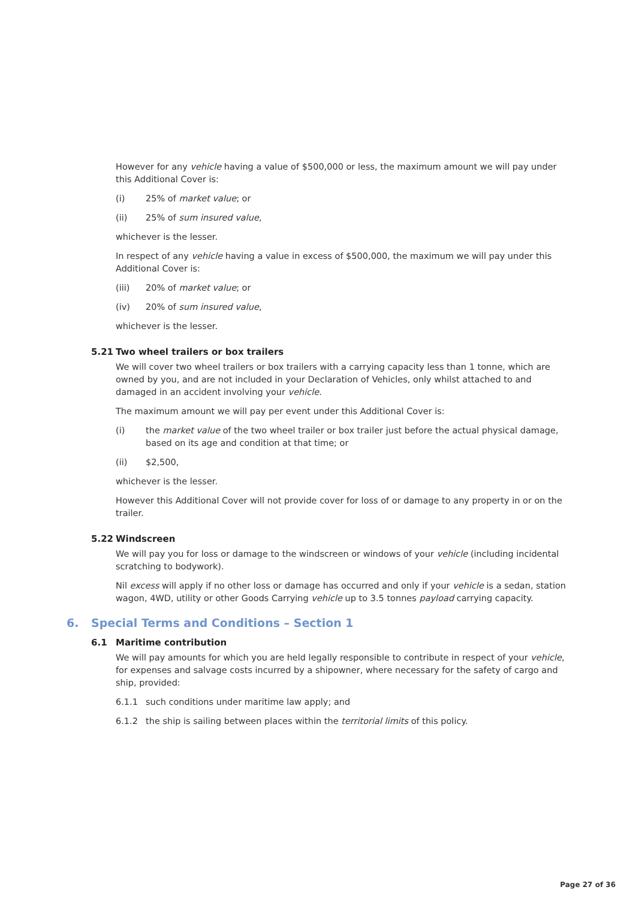However for any vehicle having a value of $500,000 or less, the maximum amount we will pay under this Additional Cover is:
(i) 25% of market value; or
(ii) 25% of sum insured value,
whichever is the lesser.
In respect of any vehicle having a value in excess of $500,000, the maximum we will pay under this Additional Cover is:
(iii) 20% of market value; or
(iv) 20% of sum insured value,
whichever is the lesser.
5.21 Two wheel trailers or box trailers
We will cover two wheel trailers or box trailers with a carrying capacity less than 1 tonne, which are owned by you, and are not included in your Declaration of Vehicles, only whilst attached to and damaged in an accident involving your vehicle.
The maximum amount we will pay per event under this Additional Cover is:
(i) the market value of the two wheel trailer or box trailer just before the actual physical damage, based on its age and condition at that time; or
(ii) $2,500,
whichever is the lesser.
However this Additional Cover will not provide cover for loss of or damage to any property in or on the trailer.
5.22 Windscreen
We will pay you for loss or damage to the windscreen or windows of your vehicle (including incidental scratching to bodywork).
Nil excess will apply if no other loss or damage has occurred and only if your vehicle is a sedan, station wagon, 4WD, utility or other Goods Carrying vehicle up to 3.5 tonnes payload carrying capacity.
6. Special Terms and Conditions – Section 1
6.1 Maritime contribution
We will pay amounts for which you are held legally responsible to contribute in respect of your vehicle, for expenses and salvage costs incurred by a shipowner, where necessary for the safety of cargo and ship, provided:
6.1.1 such conditions under maritime law apply; and
6.1.2 the ship is sailing between places within the territorial limits of this policy.
Page 27 of 36